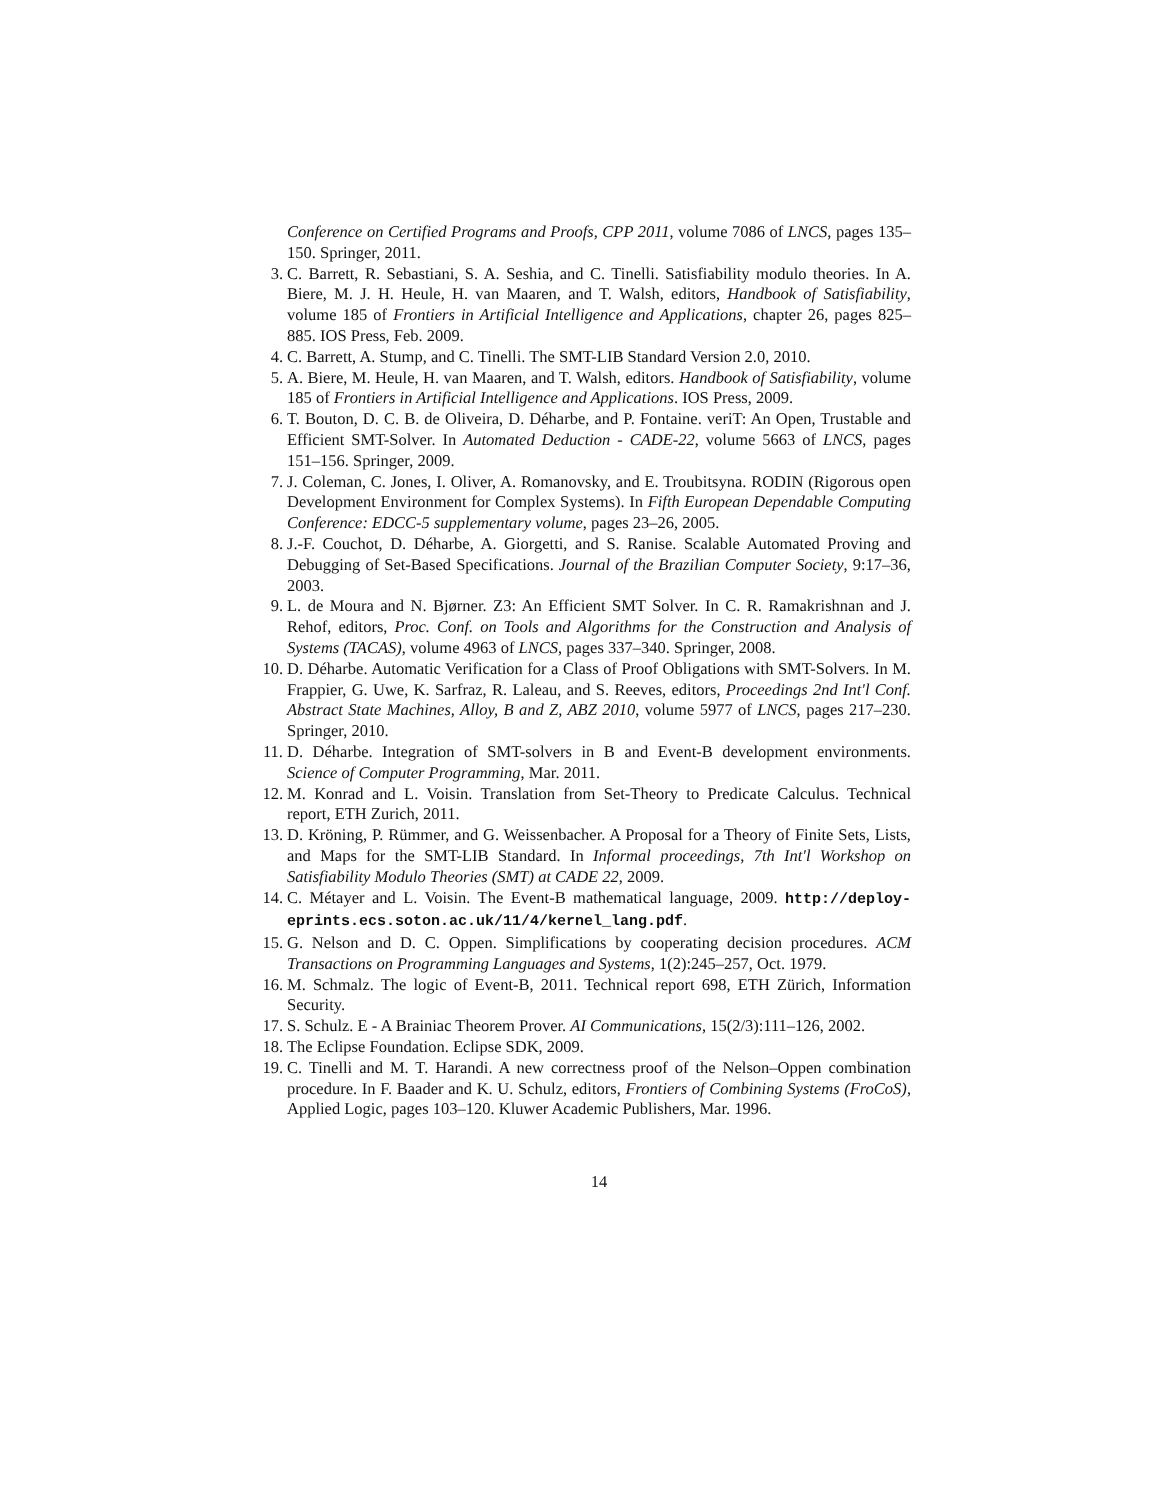Conference on Certified Programs and Proofs, CPP 2011, volume 7086 of LNCS, pages 135–150. Springer, 2011.
3. C. Barrett, R. Sebastiani, S. A. Seshia, and C. Tinelli. Satisfiability modulo theories. In A. Biere, M. J. H. Heule, H. van Maaren, and T. Walsh, editors, Handbook of Satisfiability, volume 185 of Frontiers in Artificial Intelligence and Applications, chapter 26, pages 825–885. IOS Press, Feb. 2009.
4. C. Barrett, A. Stump, and C. Tinelli. The SMT-LIB Standard Version 2.0, 2010.
5. A. Biere, M. Heule, H. van Maaren, and T. Walsh, editors. Handbook of Satisfiability, volume 185 of Frontiers in Artificial Intelligence and Applications. IOS Press, 2009.
6. T. Bouton, D. C. B. de Oliveira, D. Déharbe, and P. Fontaine. veriT: An Open, Trustable and Efficient SMT-Solver. In Automated Deduction - CADE-22, volume 5663 of LNCS, pages 151–156. Springer, 2009.
7. J. Coleman, C. Jones, I. Oliver, A. Romanovsky, and E. Troubitsyna. RODIN (Rigorous open Development Environment for Complex Systems). In Fifth European Dependable Computing Conference: EDCC-5 supplementary volume, pages 23–26, 2005.
8. J.-F. Couchot, D. Déharbe, A. Giorgetti, and S. Ranise. Scalable Automated Proving and Debugging of Set-Based Specifications. Journal of the Brazilian Computer Society, 9:17–36, 2003.
9. L. de Moura and N. Bjørner. Z3: An Efficient SMT Solver. In C. R. Ramakrishnan and J. Rehof, editors, Proc. Conf. on Tools and Algorithms for the Construction and Analysis of Systems (TACAS), volume 4963 of LNCS, pages 337–340. Springer, 2008.
10. D. Déharbe. Automatic Verification for a Class of Proof Obligations with SMT-Solvers. In M. Frappier, G. Uwe, K. Sarfraz, R. Laleau, and S. Reeves, editors, Proceedings 2nd Int'l Conf. Abstract State Machines, Alloy, B and Z, ABZ 2010, volume 5977 of LNCS, pages 217–230. Springer, 2010.
11. D. Déharbe. Integration of SMT-solvers in B and Event-B development environments. Science of Computer Programming, Mar. 2011.
12. M. Konrad and L. Voisin. Translation from Set-Theory to Predicate Calculus. Technical report, ETH Zurich, 2011.
13. D. Kröning, P. Rümmer, and G. Weissenbacher. A Proposal for a Theory of Finite Sets, Lists, and Maps for the SMT-LIB Standard. In Informal proceedings, 7th Int'l Workshop on Satisfiability Modulo Theories (SMT) at CADE 22, 2009.
14. C. Métayer and L. Voisin. The Event-B mathematical language, 2009. http://deploy-eprints.ecs.soton.ac.uk/11/4/kernel_lang.pdf.
15. G. Nelson and D. C. Oppen. Simplifications by cooperating decision procedures. ACM Transactions on Programming Languages and Systems, 1(2):245–257, Oct. 1979.
16. M. Schmalz. The logic of Event-B, 2011. Technical report 698, ETH Zürich, Information Security.
17. S. Schulz. E - A Brainiac Theorem Prover. AI Communications, 15(2/3):111–126, 2002.
18. The Eclipse Foundation. Eclipse SDK, 2009.
19. C. Tinelli and M. T. Harandi. A new correctness proof of the Nelson–Oppen combination procedure. In F. Baader and K. U. Schulz, editors, Frontiers of Combining Systems (FroCoS), Applied Logic, pages 103–120. Kluwer Academic Publishers, Mar. 1996.
14